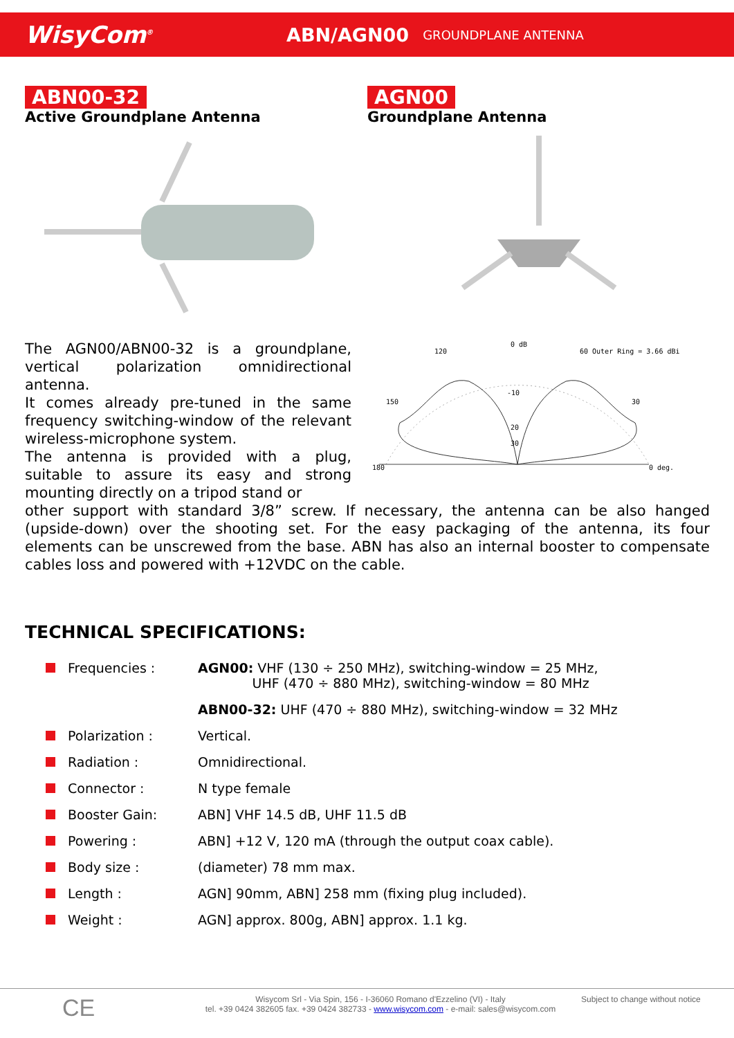WisyCom<sup>®</sup>
ABN/AGN00
GROUNDPLANE ANTENNA
ABN00-32
Active Groundplane Antenna
AGN00
Groundplane Antenna
The AGN00/ABN00-32 is a groundplane, vertical polarization omnidirectional antenna.
It comes already pre-tuned in the same frequency switching-window of the relevant wireless-microphone system.
The antenna is provided with a plug, suitable to assure its easy and strong mounting directly on a tripod stand or
0 dB
120
60 Outer Ring = 3.66 dBi
150
30
180
0 deg.
-10
20
30
other support with standard 3/8” screw. If necessary, the antenna can be also hanged (upside-down) over the shooting set. For the easy packaging of the antenna, its four elements can be unscrewed from the base. ABN has also an internal booster to compensate cables loss and powered with +12VDC on the cable.
TECHNICAL SPECIFICATIONS:
| Frequencies : | AGN00: VHF (130 ÷ 250 MHz), switching-window = 25 MHz, UHF (470 ÷ 880 MHz), switching-window = 80 MHz |
| | ABN00-32: UHF (470 ÷ 880 MHz), switching-window = 32 MHz |
| Polarization : | Vertical. |
| Radiation : | Omnidirectional. |
| Connector : | N type female |
| Booster Gain: | ABN] VHF 14.5 dB, UHF 11.5 dB |
| Powering : | ABN] +12 V, 120 mA (through the output coax cable). |
| Body size : | (diameter) 78 mm max. |
| Length : | AGN] 90mm, ABN] 258 mm (fixing plug included). |
| Weight : | AGN] approx. 800g, ABN] approx. 1.1 kg. |
CE
Wisycom Srl - Via Spin, 156 - I-36060 Romano d'Ezzelino (VI) - Italy
tel. +39 0424 382605 fax. +39 0424 382733 - www.wisycom.com - e-mail: sales@wisycom.com
Subject to change without notice